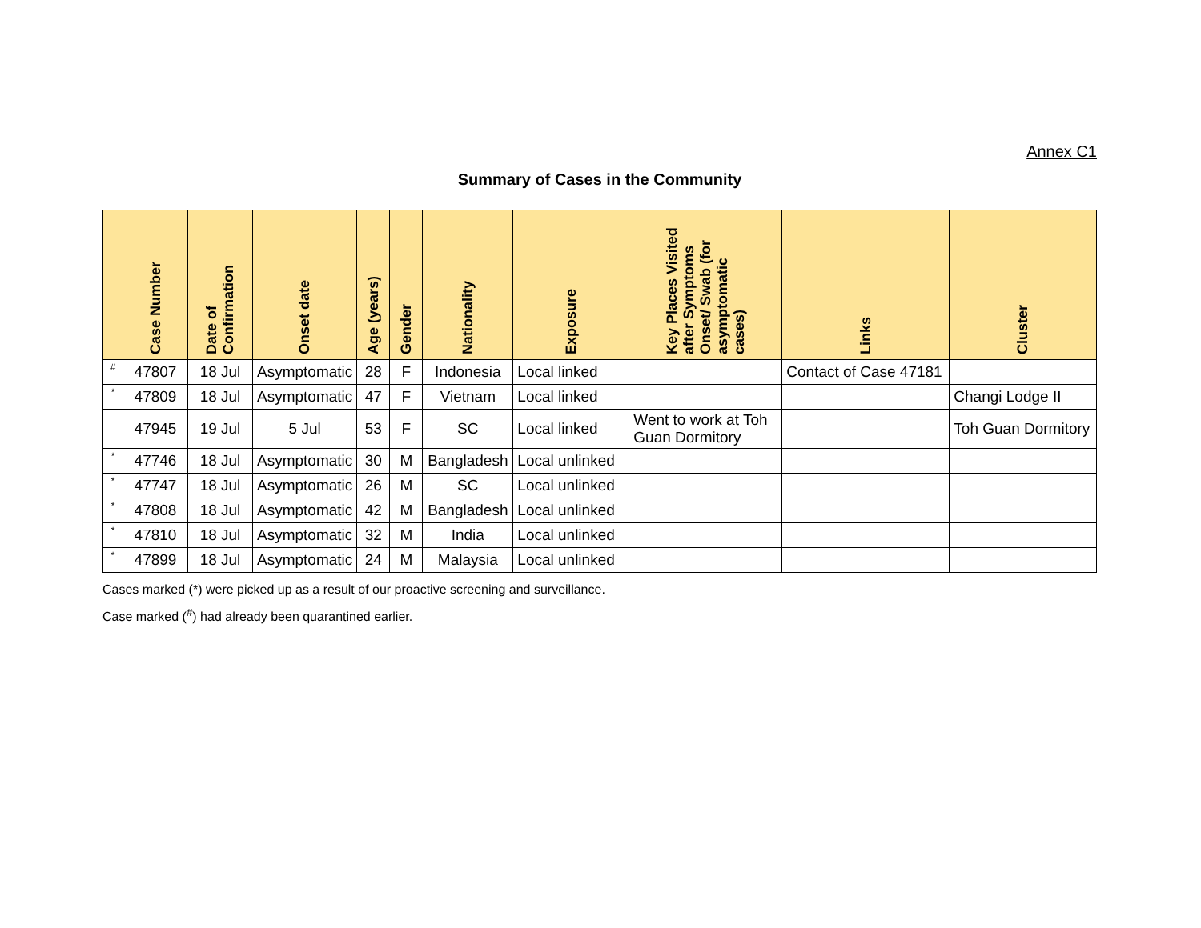Annex C1
Summary of Cases in the Community
| | Case Number | Date of Confirmation | Onset date | Age (years) | Gender | Nationality | Exposure | Key Places Visited after Symptoms Onset/ Swab (for asymptomatic cases) | Links | Cluster |
| --- | --- | --- | --- | --- | --- | --- | --- | --- | --- | --- |
| # | 47807 | 18 Jul | Asymptomatic | 28 | F | Indonesia | Local linked | | Contact of Case 47181 | |
| * | 47809 | 18 Jul | Asymptomatic | 47 | F | Vietnam | Local linked | | | Changi Lodge II |
| | 47945 | 19 Jul | 5 Jul | 53 | F | SC | Local linked | Went to work at Toh Guan Dormitory | | Toh Guan Dormitory |
| * | 47746 | 18 Jul | Asymptomatic | 30 | M | Bangladesh | Local unlinked | | | |
| * | 47747 | 18 Jul | Asymptomatic | 26 | M | SC | Local unlinked | | | |
| * | 47808 | 18 Jul | Asymptomatic | 42 | M | Bangladesh | Local unlinked | | | |
| * | 47810 | 18 Jul | Asymptomatic | 32 | M | India | Local unlinked | | | |
| * | 47899 | 18 Jul | Asymptomatic | 24 | M | Malaysia | Local unlinked | | | |
Cases marked (*) were picked up as a result of our proactive screening and surveillance.
Case marked (<sup>#</sup>) had already been quarantined earlier.